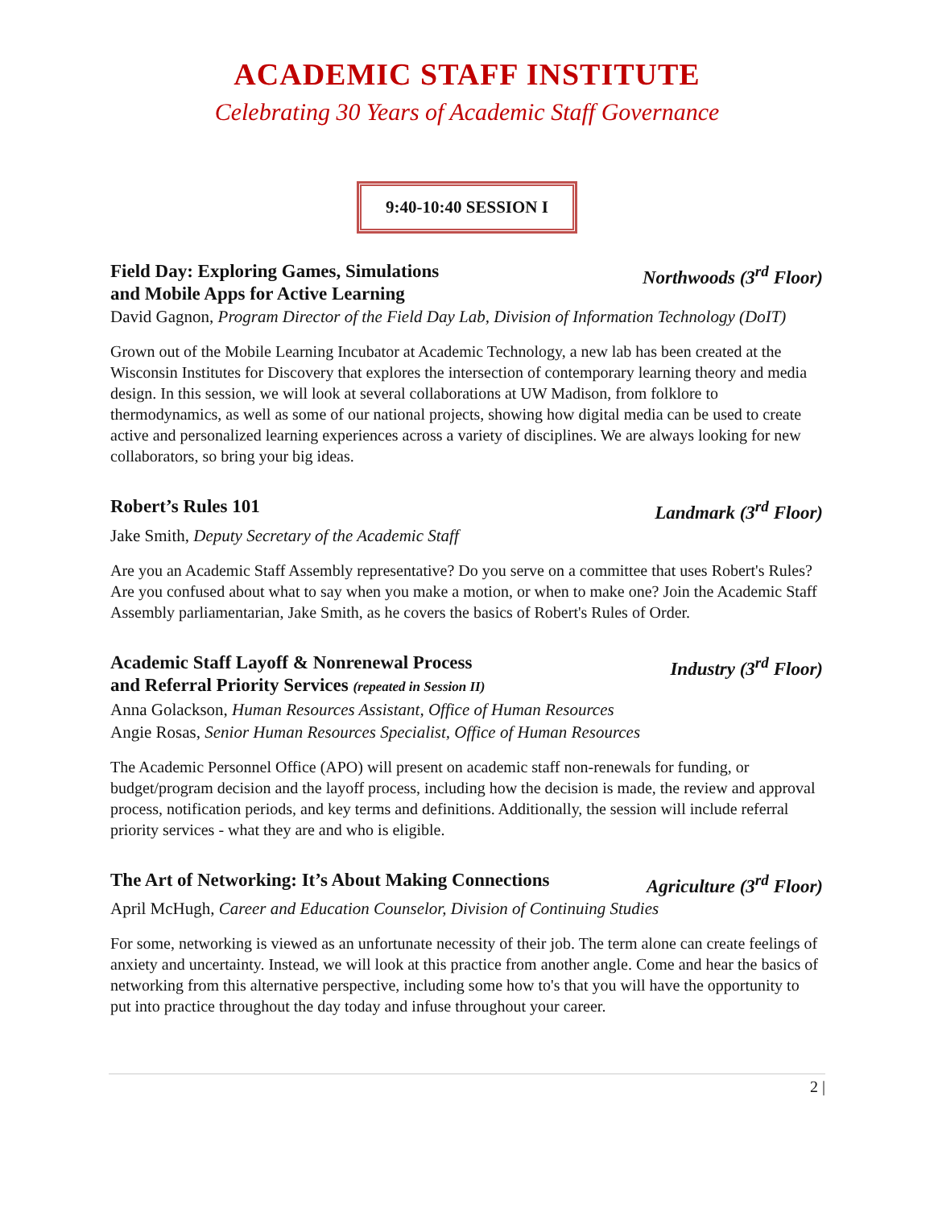ACADEMIC STAFF INSTITUTE
Celebrating 30 Years of Academic Staff Governance
9:40-10:40 SESSION I
Field Day: Exploring Games, Simulations
and Mobile Apps for Active Learning Northwoods (3<sup>rd</sup> Floor)
David Gagnon, Program Director of the Field Day Lab, Division of Information Technology (DoIT)
Grown out of the Mobile Learning Incubator at Academic Technology, a new lab has been created at the Wisconsin Institutes for Discovery that explores the intersection of contemporary learning theory and media design. In this session, we will look at several collaborations at UW Madison, from folklore to thermodynamics, as well as some of our national projects, showing how digital media can be used to create active and personalized learning experiences across a variety of disciplines. We are always looking for new collaborators, so bring your big ideas.
Robert’s Rules 101 Landmark (3<sup>rd</sup> Floor)
Jake Smith, Deputy Secretary of the Academic Staff
Are you an Academic Staff Assembly representative? Do you serve on a committee that uses Robert's Rules? Are you confused about what to say when you make a motion, or when to make one? Join the Academic Staff Assembly parliamentarian, Jake Smith, as he covers the basics of Robert's Rules of Order.
Academic Staff Layoff & Nonrenewal Process
and Referral Priority Services (repeated in Session II) Industry (3<sup>rd</sup> Floor)
Anna Golackson, Human Resources Assistant, Office of Human Resources
Angie Rosas, Senior Human Resources Specialist, Office of Human Resources
The Academic Personnel Office (APO) will present on academic staff non-renewals for funding, or budget/program decision and the layoff process, including how the decision is made, the review and approval process, notification periods, and key terms and definitions. Additionally, the session will include referral priority services - what they are and who is eligible.
The Art of Networking: It’s About Making Connections Agriculture (3<sup>rd</sup> Floor)
April McHugh, Career and Education Counselor, Division of Continuing Studies
For some, networking is viewed as an unfortunate necessity of their job. The term alone can create feelings of anxiety and uncertainty. Instead, we will look at this practice from another angle. Come and hear the basics of networking from this alternative perspective, including some how to's that you will have the opportunity to put into practice throughout the day today and infuse throughout your career.
2 |